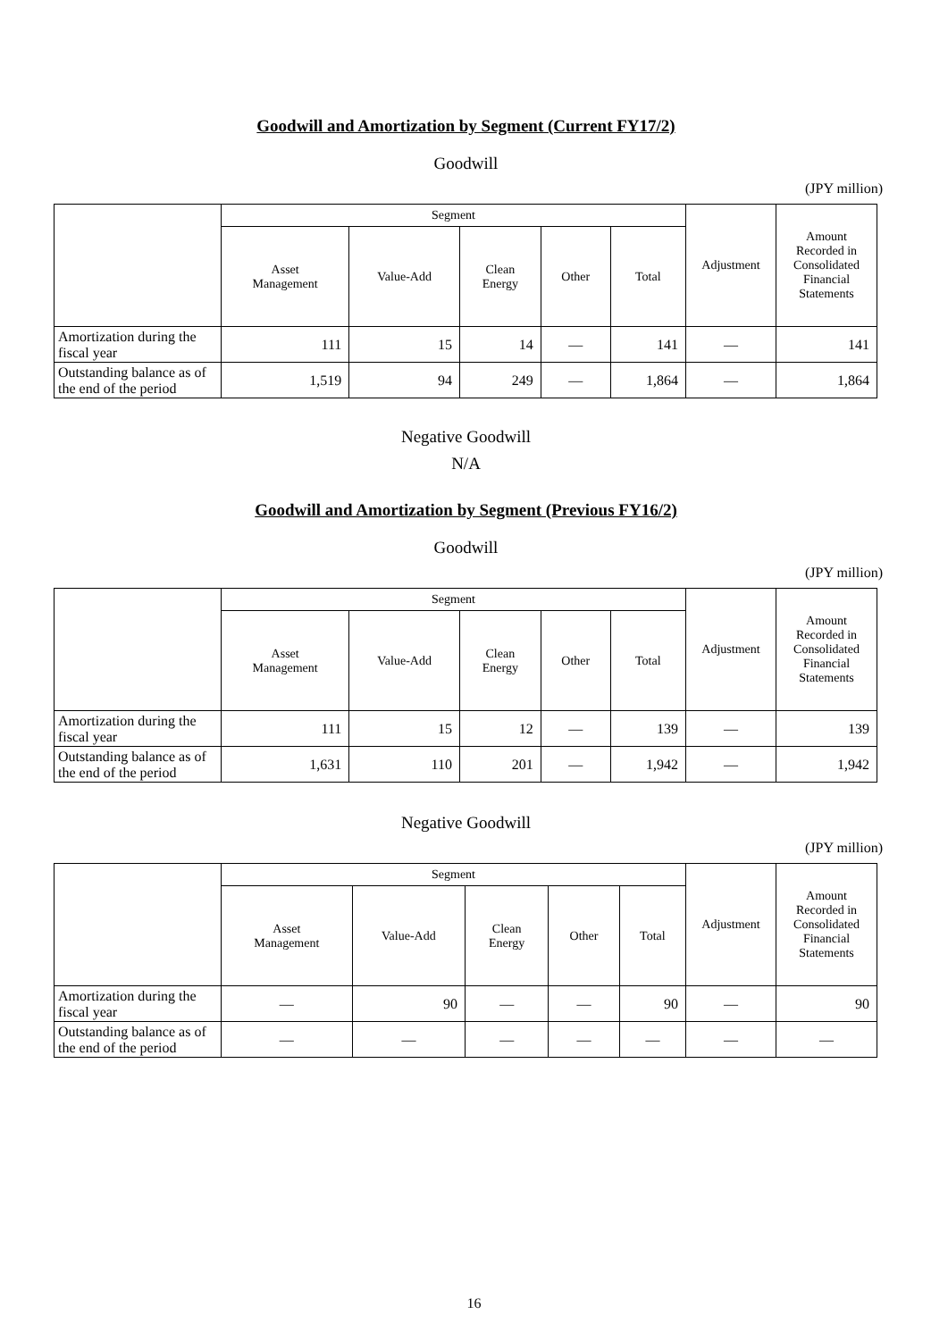Goodwill and Amortization by Segment (Current FY17/2)
Goodwill
(JPY million)
| | Segment | | | | | Adjustment | Amount Recorded in Consolidated Financial Statements |
| --- | --- | --- | --- | --- | --- | --- | --- |
| | Asset Management | Value-Add | Clean Energy | Other | Total | | |
| Amortization during the fiscal year | 111 | 15 | 14 | — | 141 | — | 141 |
| Outstanding balance as of the end of the period | 1,519 | 94 | 249 | — | 1,864 | — | 1,864 |
Negative Goodwill
N/A
Goodwill and Amortization by Segment (Previous FY16/2)
Goodwill
(JPY million)
| | Segment | | | | | Adjustment | Amount Recorded in Consolidated Financial Statements |
| --- | --- | --- | --- | --- | --- | --- | --- |
| | Asset Management | Value-Add | Clean Energy | Other | Total | | |
| Amortization during the fiscal year | 111 | 15 | 12 | — | 139 | — | 139 |
| Outstanding balance as of the end of the period | 1,631 | 110 | 201 | — | 1,942 | — | 1,942 |
Negative Goodwill
(JPY million)
| | Segment | | | | | Adjustment | Amount Recorded in Consolidated Financial Statements |
| --- | --- | --- | --- | --- | --- | --- | --- |
| | Asset Management | Value-Add | Clean Energy | Other | Total | | |
| Amortization during the fiscal year | — | 90 | — | — | 90 | — | 90 |
| Outstanding balance as of the end of the period | — | — | — | — | — | — | — |
16